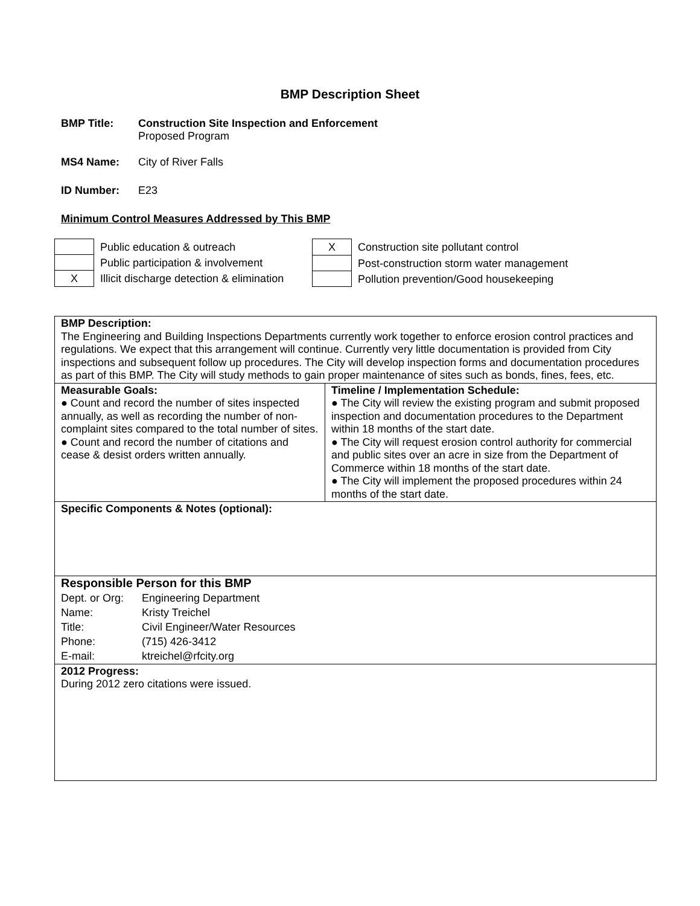BMP Description Sheet
BMP Title: Construction Site Inspection and Enforcement
Proposed Program
MS4 Name: City of River Falls
ID Number: E23
Minimum Control Measures Addressed by This BMP
| | Public education & outreach |
| | Public participation & involvement |
| X | Illicit discharge detection & elimination |
| X | Construction site pollutant control |
| | Post-construction storm water management |
| | Pollution prevention/Good housekeeping |
| BMP Description: The Engineering and Building Inspections Departments currently work together to enforce erosion control practices and regulations. We expect that this arrangement will continue. Currently very little documentation is provided from City inspections and subsequent follow up procedures. The City will develop inspection forms and documentation procedures as part of this BMP. The City will study methods to gain proper maintenance of sites such as bonds, fines, fees, etc. | |
| Measurable Goals: ● Count and record the number of sites inspected annually, as well as recording the number of non-complaint sites compared to the total number of sites. ● Count and record the number of citations and cease & desist orders written annually. | Timeline / Implementation Schedule: ● The City will review the existing program and submit proposed inspection and documentation procedures to the Department within 18 months of the start date. ● The City will request erosion control authority for commercial and public sites over an acre in size from the Department of Commerce within 18 months of the start date. ● The City will implement the proposed procedures within 24 months of the start date. |
| Specific Components & Notes (optional): | |
| Responsible Person for this BMP / Dept. or Org: / Engineering Department / / Name: / Kristy Treichel / / Title: / Civil Engineer/Water Resources / / Phone: / (715) 426-3412 / / E-mail: / ktreichel@rfcity.org / | |
| 2012 Progress: During 2012 zero citations were issued. | |